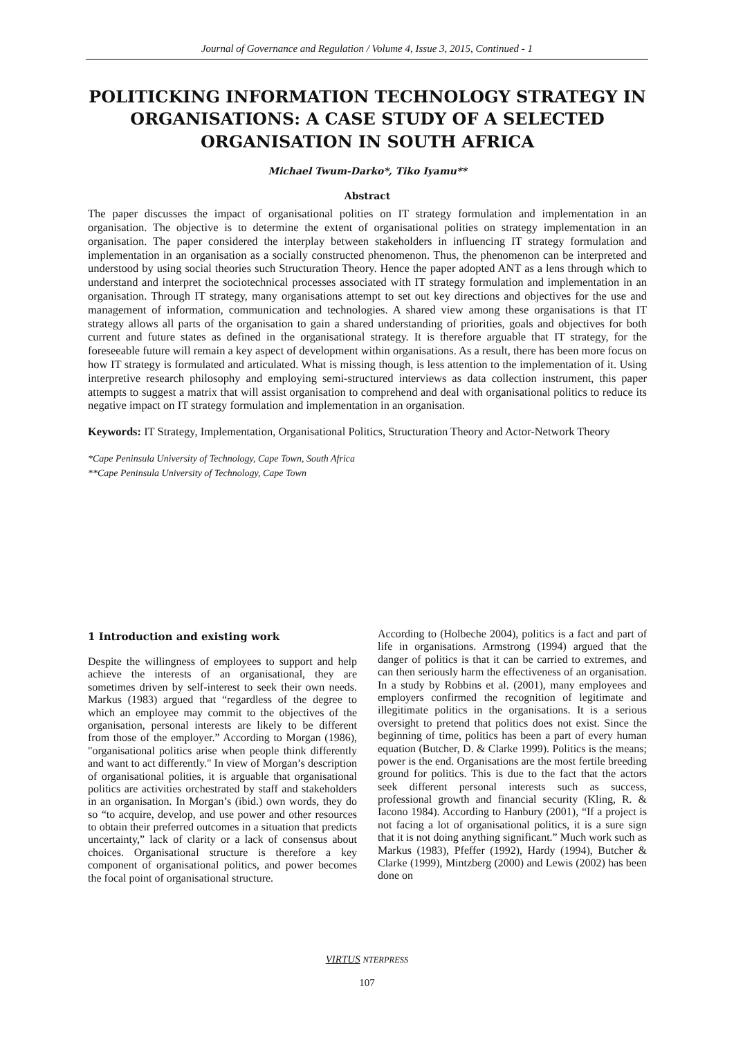Journal of Governance and Regulation / Volume 4, Issue 3, 2015, Continued - 1
POLITICKING INFORMATION TECHNOLOGY STRATEGY IN ORGANISATIONS: A CASE STUDY OF A SELECTED ORGANISATION IN SOUTH AFRICA
Michael Twum-Darko*, Tiko Iyamu**
Abstract
The paper discusses the impact of organisational polities on IT strategy formulation and implementation in an organisation. The objective is to determine the extent of organisational polities on strategy implementation in an organisation. The paper considered the interplay between stakeholders in influencing IT strategy formulation and implementation in an organisation as a socially constructed phenomenon. Thus, the phenomenon can be interpreted and understood by using social theories such Structuration Theory. Hence the paper adopted ANT as a lens through which to understand and interpret the sociotechnical processes associated with IT strategy formulation and implementation in an organisation. Through IT strategy, many organisations attempt to set out key directions and objectives for the use and management of information, communication and technologies. A shared view among these organisations is that IT strategy allows all parts of the organisation to gain a shared understanding of priorities, goals and objectives for both current and future states as defined in the organisational strategy. It is therefore arguable that IT strategy, for the foreseeable future will remain a key aspect of development within organisations. As a result, there has been more focus on how IT strategy is formulated and articulated. What is missing though, is less attention to the implementation of it. Using interpretive research philosophy and employing semi-structured interviews as data collection instrument, this paper attempts to suggest a matrix that will assist organisation to comprehend and deal with organisational politics to reduce its negative impact on IT strategy formulation and implementation in an organisation.
Keywords: IT Strategy, Implementation, Organisational Politics, Structuration Theory and Actor-Network Theory
*Cape Peninsula University of Technology, Cape Town, South Africa
**Cape Peninsula University of Technology, Cape Town
1 Introduction and existing work
Despite the willingness of employees to support and help achieve the interests of an organisational, they are sometimes driven by self-interest to seek their own needs. Markus (1983) argued that “regardless of the degree to which an employee may commit to the objectives of the organisation, personal interests are likely to be different from those of the employer.” According to Morgan (1986), "organisational politics arise when people think differently and want to act differently." In view of Morgan’s description of organisational polities, it is arguable that organisational politics are activities orchestrated by staff and stakeholders in an organisation. In Morgan’s (ibid.) own words, they do so “to acquire, develop, and use power and other resources to obtain their preferred outcomes in a situation that predicts uncertainty,” lack of clarity or a lack of consensus about choices. Organisational structure is therefore a key component of organisational politics, and power becomes the focal point of organisational structure.
According to (Holbeche 2004), politics is a fact and part of life in organisations. Armstrong (1994) argued that the danger of politics is that it can be carried to extremes, and can then seriously harm the effectiveness of an organisation. In a study by Robbins et al. (2001), many employees and employers confirmed the recognition of legitimate and illegitimate politics in the organisations. It is a serious oversight to pretend that politics does not exist. Since the beginning of time, politics has been a part of every human equation (Butcher, D. & Clarke 1999). Politics is the means; power is the end. Organisations are the most fertile breeding ground for politics. This is due to the fact that the actors seek different personal interests such as success, professional growth and financial security (Kling, R. & Iacono 1984). According to Hanbury (2001), “If a project is not facing a lot of organisational politics, it is a sure sign that it is not doing anything significant.” Much work such as Markus (1983), Pfeffer (1992), Hardy (1994), Butcher & Clarke (1999), Mintzberg (2000) and Lewis (2002) has been done on
VIRTUS NTERPRESS
107